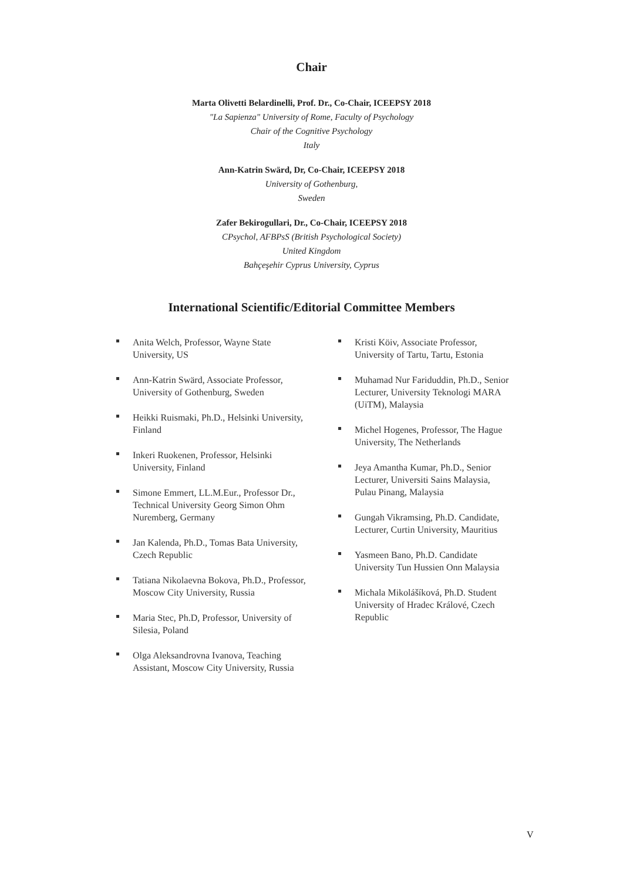Chair
Marta Olivetti Belardinelli, Prof. Dr., Co-Chair, ICEEPSY 2018
"La Sapienza" University of Rome, Faculty of Psychology
Chair of the Cognitive Psychology
Italy
Ann-Katrin Swärd, Dr, Co-Chair, ICEEPSY 2018
University of Gothenburg,
Sweden
Zafer Bekirogullari, Dr., Co-Chair, ICEEPSY 2018
CPsychol, AFBPsS (British Psychological Society)
United Kingdom
Bahçeşehir Cyprus University, Cyprus
International Scientific/Editorial Committee Members
Anita Welch, Professor, Wayne State University, US
Ann-Katrin Swärd, Associate Professor, University of Gothenburg, Sweden
Heikki Ruismaki, Ph.D., Helsinki University, Finland
Inkeri Ruokenen, Professor, Helsinki University, Finland
Simone Emmert, LL.M.Eur., Professor Dr., Technical University Georg Simon Ohm Nuremberg, Germany
Jan Kalenda, Ph.D., Tomas Bata University, Czech Republic
Tatiana Nikolaevna Bokova, Ph.D., Professor, Moscow City University, Russia
Maria Stec, Ph.D, Professor, University of Silesia, Poland
Olga Aleksandrovna Ivanova, Teaching Assistant, Moscow City University, Russia
Kristi Köiv, Associate Professor, University of Tartu, Tartu, Estonia
Muhamad Nur Fariduddin, Ph.D., Senior Lecturer, University Teknologi MARA (UiTM), Malaysia
Michel Hogenes, Professor, The Hague University, The Netherlands
Jeya Amantha Kumar, Ph.D., Senior Lecturer, Universiti Sains Malaysia, Pulau Pinang, Malaysia
Gungah Vikramsing, Ph.D. Candidate, Lecturer, Curtin University, Mauritius
Yasmeen Bano, Ph.D. Candidate University Tun Hussien Onn Malaysia
Michala Mikolášíková, Ph.D. Student University of Hradec Králové, Czech Republic
V